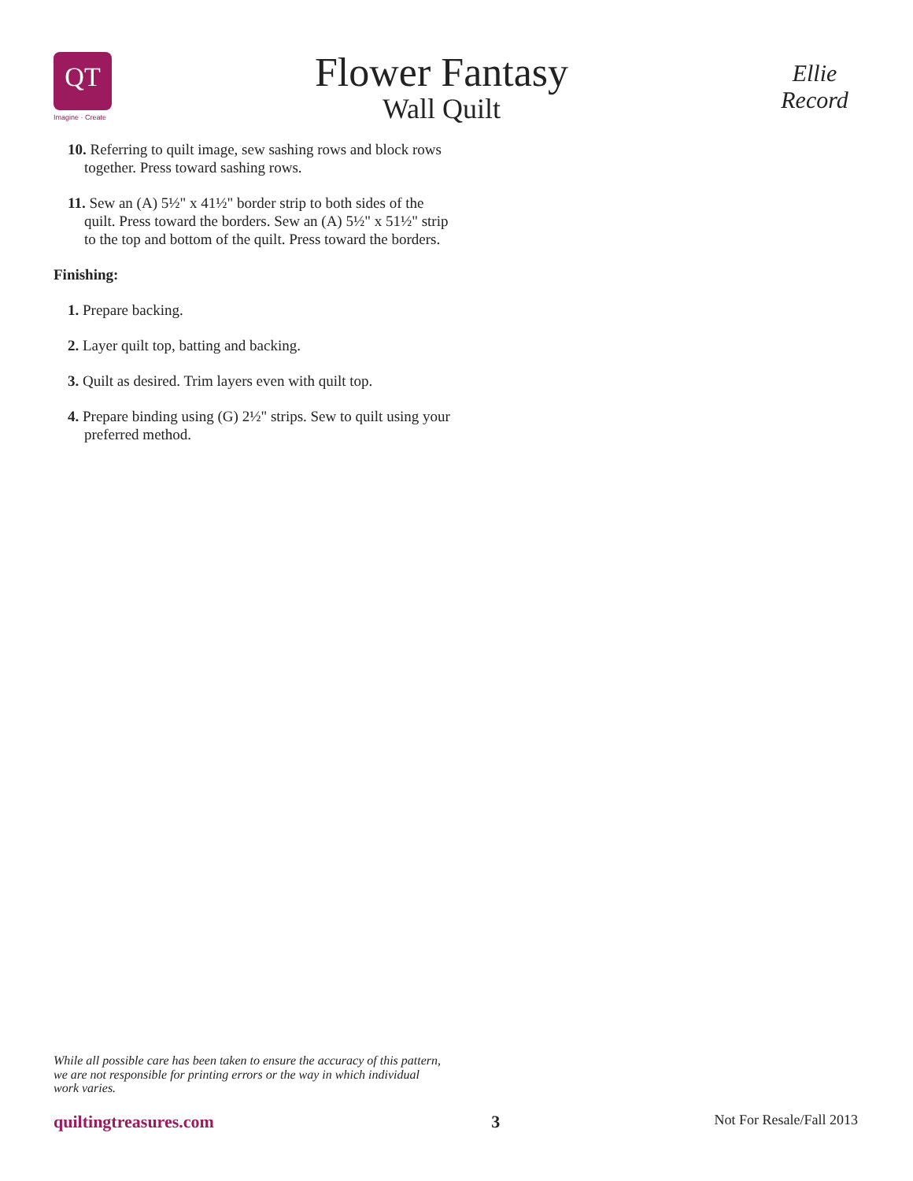QT
Imagine · Create
Flower Fantasy
Wall Quilt
Ellie Record
10. Referring to quilt image, sew sashing rows and block rows together. Press toward sashing rows.
11. Sew an (A) 5½" x 41½" border strip to both sides of the quilt. Press toward the borders. Sew an (A) 5½" x 51½" strip to the top and bottom of the quilt. Press toward the borders.
Finishing:
1. Prepare backing.
2. Layer quilt top, batting and backing.
3. Quilt as desired. Trim layers even with quilt top.
4. Prepare binding using (G) 2½" strips. Sew to quilt using your preferred method.
While all possible care has been taken to ensure the accuracy of this pattern, we are not responsible for printing errors or the way in which individual work varies.
quiltingtreasures.com 3 Not For Resale/Fall 2013